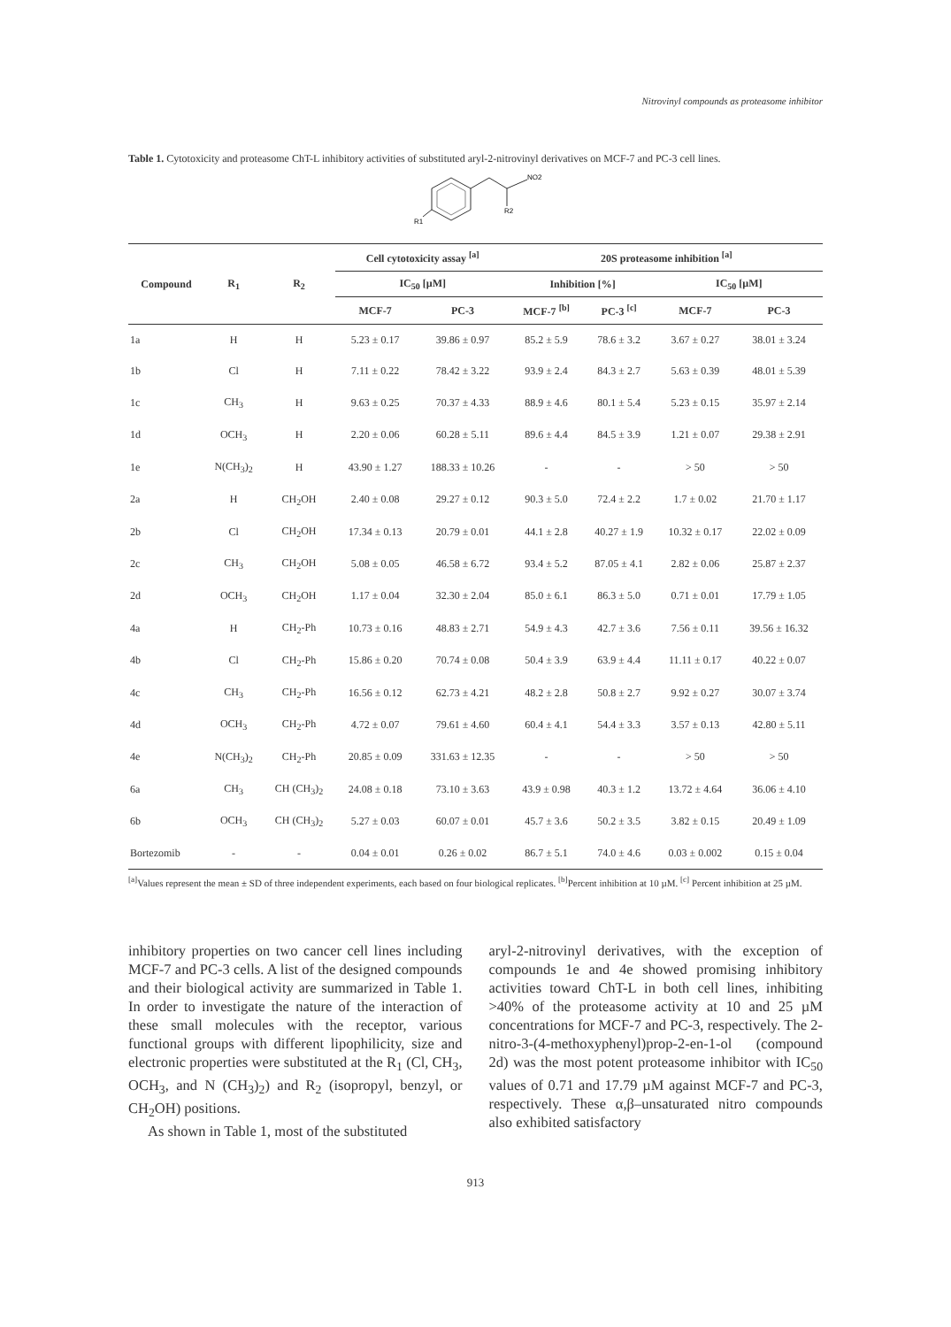Nitrovinyl compounds as proteasome inhibitor
Table 1. Cytotoxicity and proteasome ChT-L inhibitory activities of substituted aryl-2-nitrovinyl derivatives on MCF-7 and PC-3 cell lines.
NO2
R2
R1
| Compound | R<sub>1</sub> | R<sub>2</sub> | Cell cytotoxicity assay <sup>[a]</sup> | | 20S proteasome inhibition <sup>[a]</sup> | | | |
| --- | --- | --- | --- | --- | --- | --- | --- | --- |
| | | | IC<sub>50</sub> [µM] | | Inhibition [%] | | IC<sub>50</sub> [µM] | |
| | | | MCF-7 | PC-3 | MCF-7 <sup>[b]</sup> | PC-3 <sup>[c]</sup> | MCF-7 | PC-3 |
| 1a | H | H | 5.23 ± 0.17 | 39.86 ± 0.97 | 85.2 ± 5.9 | 78.6 ± 3.2 | 3.67 ± 0.27 | 38.01 ± 3.24 |
| 1b | Cl | H | 7.11 ± 0.22 | 78.42 ± 3.22 | 93.9 ± 2.4 | 84.3 ± 2.7 | 5.63 ± 0.39 | 48.01 ± 5.39 |
| 1c | CH<sub>3</sub> | H | 9.63 ± 0.25 | 70.37 ± 4.33 | 88.9 ± 4.6 | 80.1 ± 5.4 | 5.23 ± 0.15 | 35.97 ± 2.14 |
| 1d | OCH<sub>3</sub> | H | 2.20 ± 0.06 | 60.28 ± 5.11 | 89.6 ± 4.4 | 84.5 ± 3.9 | 1.21 ± 0.07 | 29.38 ± 2.91 |
| 1e | N(CH<sub>3</sub>)<sub>2</sub> | H | 43.90 ± 1.27 | 188.33 ± 10.26 | - | - | > 50 | > 50 |
| 2a | H | CH<sub>2</sub>OH | 2.40 ± 0.08 | 29.27 ± 0.12 | 90.3 ± 5.0 | 72.4 ± 2.2 | 1.7 ± 0.02 | 21.70 ± 1.17 |
| 2b | Cl | CH<sub>2</sub>OH | 17.34 ± 0.13 | 20.79 ± 0.01 | 44.1 ± 2.8 | 40.27 ± 1.9 | 10.32 ± 0.17 | 22.02 ± 0.09 |
| 2c | CH<sub>3</sub> | CH<sub>2</sub>OH | 5.08 ± 0.05 | 46.58 ± 6.72 | 93.4 ± 5.2 | 87.05 ± 4.1 | 2.82 ± 0.06 | 25.87 ± 2.37 |
| 2d | OCH<sub>3</sub> | CH<sub>2</sub>OH | 1.17 ± 0.04 | 32.30 ± 2.04 | 85.0 ± 6.1 | 86.3 ± 5.0 | 0.71 ± 0.01 | 17.79 ± 1.05 |
| 4a | H | CH<sub>2</sub>-Ph | 10.73 ± 0.16 | 48.83 ± 2.71 | 54.9 ± 4.3 | 42.7 ± 3.6 | 7.56 ± 0.11 | 39.56 ± 16.32 |
| 4b | Cl | CH<sub>2</sub>-Ph | 15.86 ± 0.20 | 70.74 ± 0.08 | 50.4 ± 3.9 | 63.9 ± 4.4 | 11.11 ± 0.17 | 40.22 ± 0.07 |
| 4c | CH<sub>3</sub> | CH<sub>2</sub>-Ph | 16.56 ± 0.12 | 62.73 ± 4.21 | 48.2 ± 2.8 | 50.8 ± 2.7 | 9.92 ± 0.27 | 30.07 ± 3.74 |
| 4d | OCH<sub>3</sub> | CH<sub>2</sub>-Ph | 4.72 ± 0.07 | 79.61 ± 4.60 | 60.4 ± 4.1 | 54.4 ± 3.3 | 3.57 ± 0.13 | 42.80 ± 5.11 |
| 4e | N(CH<sub>3</sub>)<sub>2</sub> | CH<sub>2</sub>-Ph | 20.85 ± 0.09 | 331.63 ± 12.35 | - | - | > 50 | > 50 |
| 6a | CH<sub>3</sub> | CH (CH<sub>3</sub>)<sub>2</sub> | 24.08 ± 0.18 | 73.10 ± 3.63 | 43.9 ± 0.98 | 40.3 ± 1.2 | 13.72 ± 4.64 | 36.06 ± 4.10 |
| 6b | OCH<sub>3</sub> | CH (CH<sub>3</sub>)<sub>2</sub> | 5.27 ± 0.03 | 60.07 ± 0.01 | 45.7 ± 3.6 | 50.2 ± 3.5 | 3.82 ± 0.15 | 20.49 ± 1.09 |
| Bortezomib | - | - | 0.04 ± 0.01 | 0.26 ± 0.02 | 86.7 ± 5.1 | 74.0 ± 4.6 | 0.03 ± 0.002 | 0.15 ± 0.04 |
<sup>[a]</sup> Values represent the mean ± SD of three independent experiments, each based on four biological replicates. <sup>[b]</sup>Percent inhibition at 10 µM. <sup>[c]</sup> Percent inhibition at 25 µM.
inhibitory properties on two cancer cell lines including MCF-7 and PC-3 cells. A list of the designed compounds and their biological activity are summarized in Table 1. In order to investigate the nature of the interaction of these small molecules with the receptor, various functional groups with different lipophilicity, size and electronic properties were substituted at the R<sub>1</sub> (Cl, CH<sub>3</sub>, OCH<sub>3</sub>, and N (CH<sub>3</sub>)<sub>2</sub>) and R<sub>2</sub> (isopropyl, benzyl, or CH<sub>2</sub>OH) positions.
As shown in Table 1, most of the substituted
aryl-2-nitrovinyl derivatives, with the exception of compounds 1e and 4e showed promising inhibitory activities toward ChT-L in both cell lines, inhibiting >40% of the proteasome activity at 10 and 25 µM concentrations for MCF-7 and PC-3, respectively. The 2-nitro-3-(4-methoxyphenyl)prop-2-en-1-ol (compound 2d) was the most potent proteasome inhibitor with IC<sub>50</sub> values of 0.71 and 17.79 µM against MCF-7 and PC-3, respectively. These α,β–unsaturated nitro compounds also exhibited satisfactory
913